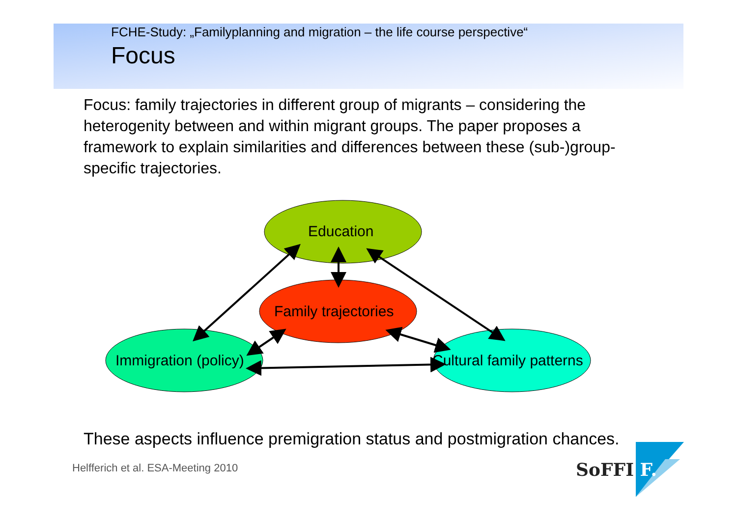FCHE-Study: „Familyplanning and migration – the life course perspective“
Focus
Focus: family trajectories in different group of migrants – considering the heterogenity between and within migrant groups. The paper proposes a framework to explain similarities and differences between these (sub-)group-specific trajectories.
Education
Family trajectories
Immigration (policy) Cultural family patterns
These aspects influence premigration status and postmigration chances.
Helfferich et al. ESA-Meeting 2010
SoFFI F.